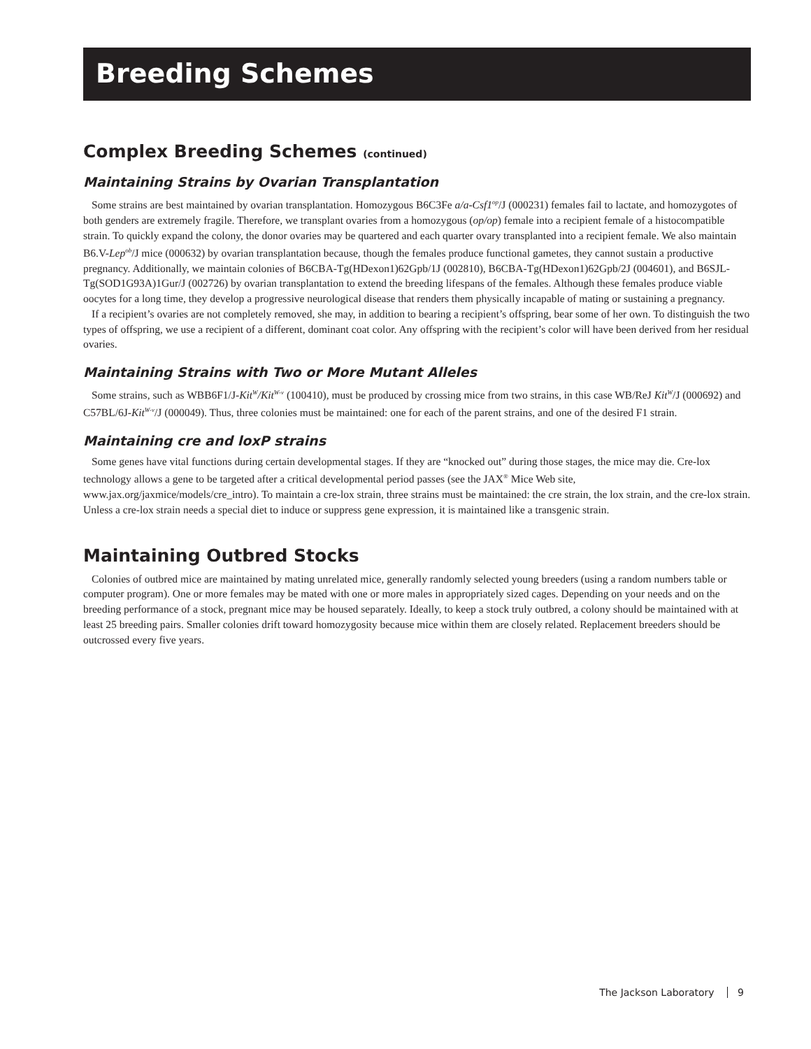Breeding Schemes
Complex Breeding Schemes (continued)
Maintaining Strains by Ovarian Transplantation
Some strains are best maintained by ovarian transplantation. Homozygous B6C3Fe a/a-Csf1<sup>op</sup>/J (000231) females fail to lactate, and homozygotes of both genders are extremely fragile. Therefore, we transplant ovaries from a homozygous (op/op) female into a recipient female of a histocompatible strain. To quickly expand the colony, the donor ovaries may be quartered and each quarter ovary transplanted into a recipient female. We also maintain B6.V-Lep<sup>ob</sup>/J mice (000632) by ovarian transplantation because, though the females produce functional gametes, they cannot sustain a productive pregnancy. Additionally, we maintain colonies of B6CBA-Tg(HDexon1)62Gpb/1J (002810), B6CBA-Tg(HDexon1)62Gpb/2J (004601), and B6SJL-Tg(SOD1G93A)1Gur/J (002726) by ovarian transplantation to extend the breeding lifespans of the females. Although these females produce viable oocytes for a long time, they develop a progressive neurological disease that renders them physically incapable of mating or sustaining a pregnancy.
If a recipient’s ovaries are not completely removed, she may, in addition to bearing a recipient’s offspring, bear some of her own. To distinguish the two types of offspring, we use a recipient of a different, dominant coat color. Any offspring with the recipient’s color will have been derived from her residual ovaries.
Maintaining Strains with Two or More Mutant Alleles
Some strains, such as WBB6F1/J-Kit<sup>W</sup>/Kit<sup>W-v</sup> (100410), must be produced by crossing mice from two strains, in this case WB/ReJ Kit<sup>W</sup>/J (000692) and C57BL/6J-Kit<sup>W-v</sup>/J (000049). Thus, three colonies must be maintained: one for each of the parent strains, and one of the desired F1 strain.
Maintaining cre and loxP strains
Some genes have vital functions during certain developmental stages. If they are “knocked out” during those stages, the mice may die. Cre-lox technology allows a gene to be targeted after a critical developmental period passes (see the JAX<sup>®</sup> Mice Web site, www.jax.org/jaxmice/models/cre_intro). To maintain a cre-lox strain, three strains must be maintained: the cre strain, the lox strain, and the cre-lox strain. Unless a cre-lox strain needs a special diet to induce or suppress gene expression, it is maintained like a transgenic strain.
Maintaining Outbred Stocks
Colonies of outbred mice are maintained by mating unrelated mice, generally randomly selected young breeders (using a random numbers table or computer program). One or more females may be mated with one or more males in appropriately sized cages. Depending on your needs and on the breeding performance of a stock, pregnant mice may be housed separately. Ideally, to keep a stock truly outbred, a colony should be maintained with at least 25 breeding pairs. Smaller colonies drift toward homozygosity because mice within them are closely related. Replacement breeders should be outcrossed every five years.
The Jackson Laboratory 9